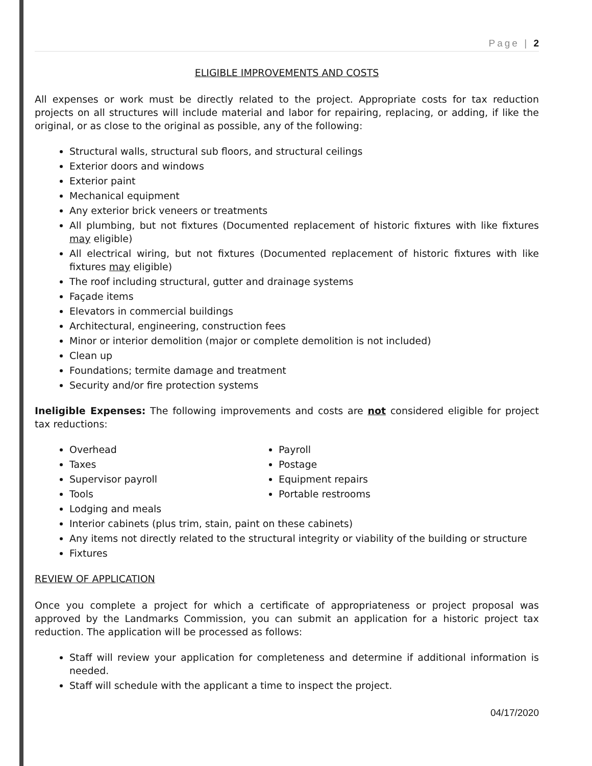Page | 2
ELIGIBLE IMPROVEMENTS AND COSTS
All expenses or work must be directly related to the project. Appropriate costs for tax reduction projects on all structures will include material and labor for repairing, replacing, or adding, if like the original, or as close to the original as possible, any of the following:
Structural walls, structural sub floors, and structural ceilings
Exterior doors and windows
Exterior paint
Mechanical equipment
Any exterior brick veneers or treatments
All plumbing, but not fixtures (Documented replacement of historic fixtures with like fixtures may eligible)
All electrical wiring, but not fixtures (Documented replacement of historic fixtures with like fixtures may eligible)
The roof including structural, gutter and drainage systems
Façade items
Elevators in commercial buildings
Architectural, engineering, construction fees
Minor or interior demolition (major or complete demolition is not included)
Clean up
Foundations; termite damage and treatment
Security and/or fire protection systems
Ineligible Expenses: The following improvements and costs are not considered eligible for project tax reductions:
Overhead
Taxes
Supervisor payroll
Tools
Payroll
Postage
Equipment repairs
Portable restrooms
Lodging and meals
Interior cabinets (plus trim, stain, paint on these cabinets)
Any items not directly related to the structural integrity or viability of the building or structure
Fixtures
REVIEW OF APPLICATION
Once you complete a project for which a certificate of appropriateness or project proposal was approved by the Landmarks Commission, you can submit an application for a historic project tax reduction. The application will be processed as follows:
Staff will review your application for completeness and determine if additional information is needed.
Staff will schedule with the applicant a time to inspect the project.
04/17/2020